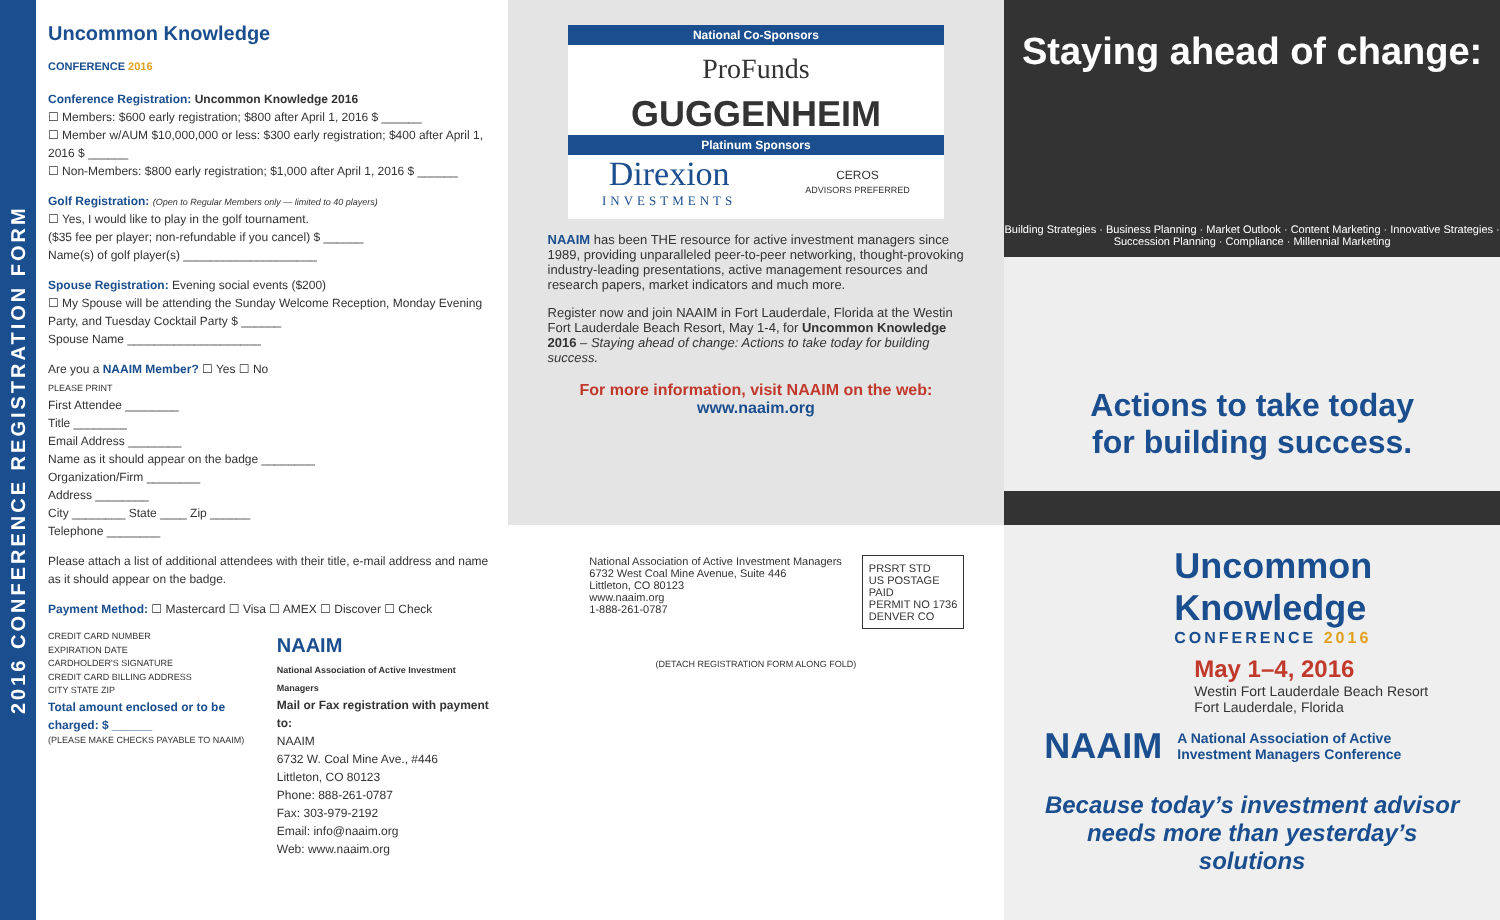2016 CONFERENCE REGISTRATION FORM
Uncommon Knowledge
CONFERENCE 2016
Conference Registration: Uncommon Knowledge 2016
☐ Members: $600 early registration; $800 after April 1, 2016 $ ______
☐ Member w/AUM $10,000,000 or less: $300 early registration; $400 after April 1, 2016 $ ______
☐ Non-Members: $800 early registration; $1,000 after April 1, 2016 $ ______
Golf Registration: (Open to Regular Members only — limited to 40 players)
☐ Yes, I would like to play in the golf tournament.
($35 fee per player; non-refundable if you cancel) $ ______
Name(s) of golf player(s) ____________________
Spouse Registration: Evening social events ($200)
☐ My Spouse will be attending the Sunday Welcome Reception, Monday Evening Party, and Tuesday Cocktail Party $ ______
Spouse Name ____________________
Are you a NAAIM Member? ☐ Yes ☐ No
PLEASE PRINT
First Attendee ________
Title ________
Email Address ________
Name as it should appear on the badge ________
Organization/Firm ________
Address ________
City ________ State ____ Zip ______
Telephone ________
Please attach a list of additional attendees with their title, e-mail address and name as it should appear on the badge.
Payment Method: ☐ Mastercard ☐ Visa ☐ AMEX ☐ Discover ☐ Check
CREDIT CARD NUMBER
EXPIRATION DATE
CARDHOLDER'S SIGNATURE
CREDIT CARD BILLING ADDRESS
CITY STATE ZIP
Total amount enclosed or to be charged: $ ______
(PLEASE MAKE CHECKS PAYABLE TO NAAIM)
NAAIM
National Association of Active Investment Managers
Mail or Fax registration with payment to:
NAAIM
6732 W. Coal Mine Ave., #446
Littleton, CO 80123
Phone: 888-261-0787
Fax: 303-979-2192
Email: info@naaim.org
Web: www.naaim.org
National Co-Sponsors
ProFunds
GUGGENHEIM
Platinum Sponsors
Direxion
INVESTMENTS
CEROS
ADVISORS PREFERRED
NAAIM has been THE resource for active investment managers since 1989, providing unparalleled peer-to-peer networking, thought-provoking industry-leading presentations, active management resources and research papers, market indicators and much more.
Register now and join NAAIM in Fort Lauderdale, Florida at the Westin Fort Lauderdale Beach Resort, May 1-4, for Uncommon Knowledge 2016 – Staying ahead of change: Actions to take today for building success.
For more information, visit NAAIM on the web:
www.naaim.org
National Association of Active Investment Managers
6732 West Coal Mine Avenue, Suite 446
Littleton, CO 80123
www.naaim.org
1-888-261-0787
PRSRT STD
US POSTAGE
PAID
PERMIT NO 1736
DENVER CO
(DETACH REGISTRATION FORM ALONG FOLD)
Staying ahead of change:
Building Strategies · Business Planning · Market Outlook · Content Marketing · Innovative Strategies · Succession Planning · Compliance · Millennial Marketing
Actions to take today
for building success.
Uncommon Knowledge
CONFERENCE 2016
May 1–4, 2016
Westin Fort Lauderdale Beach Resort
Fort Lauderdale, Florida
NAAIM A National Association of Active Investment Managers Conference
Because today’s investment advisor needs more than yesterday’s solutions